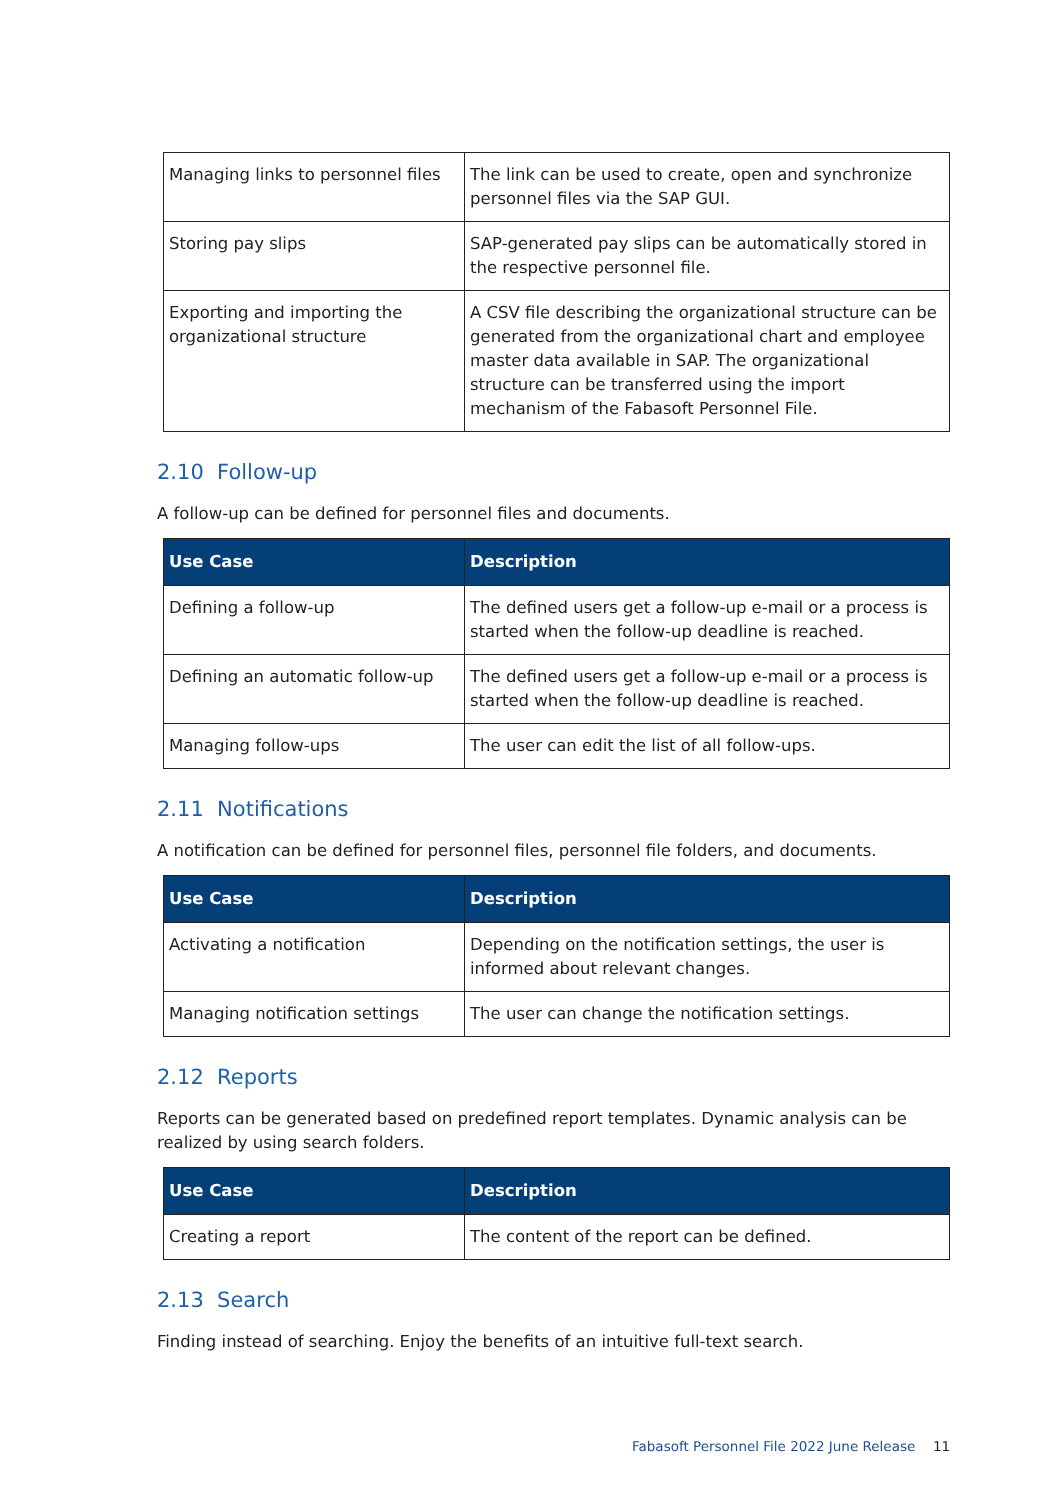| Managing links to personnel files | The link can be used to create, open and synchronize personnel files via the SAP GUI. |
| Storing pay slips | SAP-generated pay slips can be automatically stored in the respective personnel file. |
| Exporting and importing the organizational structure | A CSV file describing the organizational structure can be generated from the organizational chart and employee master data available in SAP. The organizational structure can be transferred using the import mechanism of the Fabasoft Personnel File. |
2.10 Follow-up
A follow-up can be defined for personnel files and documents.
| Use Case | Description |
| --- | --- |
| Defining a follow-up | The defined users get a follow-up e-mail or a process is started when the follow-up deadline is reached. |
| Defining an automatic follow-up | The defined users get a follow-up e-mail or a process is started when the follow-up deadline is reached. |
| Managing follow-ups | The user can edit the list of all follow-ups. |
2.11 Notifications
A notification can be defined for personnel files, personnel file folders, and documents.
| Use Case | Description |
| --- | --- |
| Activating a notification | Depending on the notification settings, the user is informed about relevant changes. |
| Managing notification settings | The user can change the notification settings. |
2.12 Reports
Reports can be generated based on predefined report templates. Dynamic analysis can be realized by using search folders.
| Use Case | Description |
| --- | --- |
| Creating a report | The content of the report can be defined. |
2.13 Search
Finding instead of searching. Enjoy the benefits of an intuitive full-text search.
Fabasoft Personnel File 2022 June Release
11